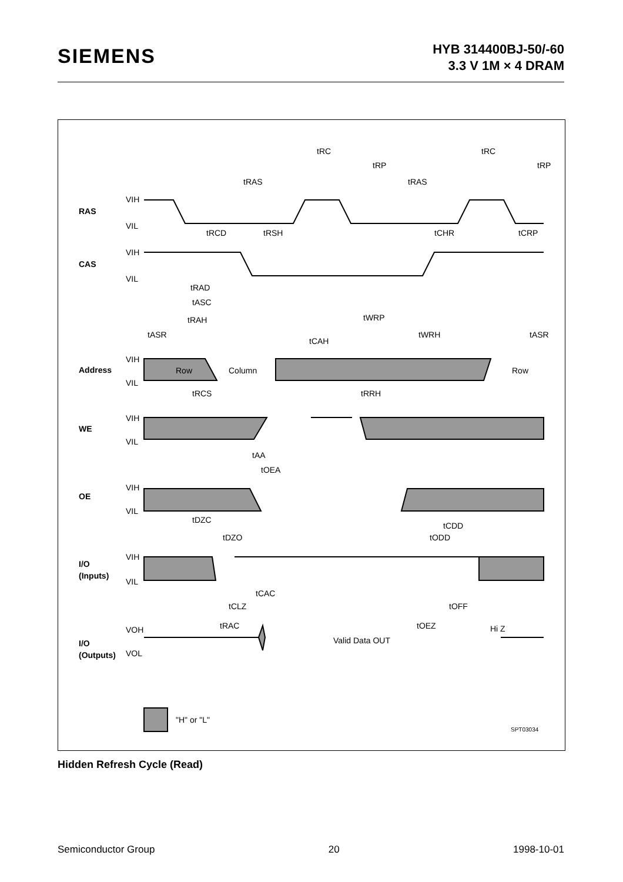SIEMENS
HYB 314400BJ-50/-60
3.3 V 1M × 4 DRAM
tRC
tRC
tRAS
tRAS
tRP
tRP
tRCD
tRSH
tCHR
tCRP
tRAD
tASC
tRAH
tASR
tCAH
tWRP
tWRH
tASR
Row
Column
Row
tRCS
tRRH
tAA
tOEA
tDZC
tDZO
tCDD
tODD
tCAC
tCLZ
tOFF
tRAC
tOEZ
Valid Data OUT
Hi Z
"H" or "L"
SPT03034
RAS
CAS
Address
WE
OE
I/O
(Inputs)
I/O
(Outputs)
VIH
VIL
VIH
VIL
VIH
VIL
VIH
VIL
VIH
VIL
VIH
VIL
VOH
VOL
Hidden Refresh Cycle (Read)
Semiconductor Group 20 1998-10-01